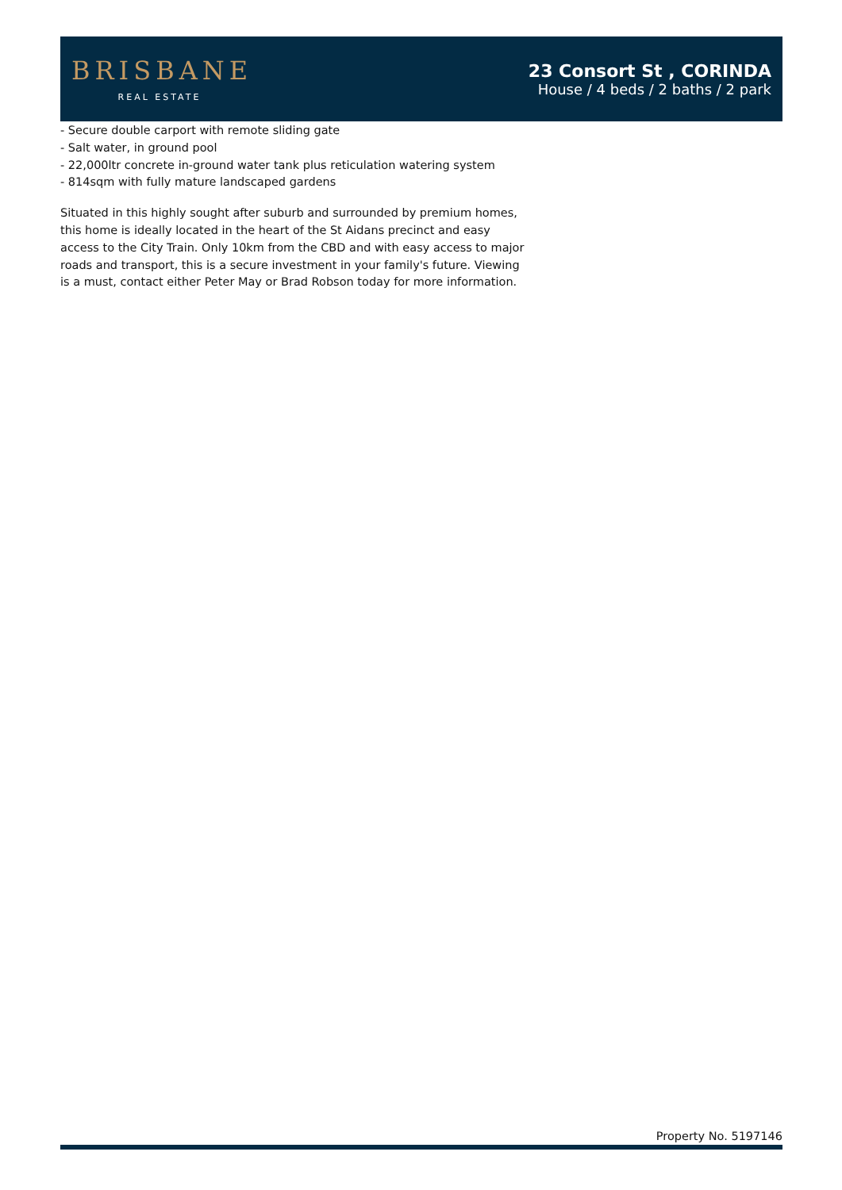BRISBANE
REAL ESTATE
23 Consort St , CORINDA
House / 4 beds / 2 baths / 2 park
- Secure double carport with remote sliding gate
- Salt water, in ground pool
- 22,000ltr concrete in-ground water tank plus reticulation watering system
- 814sqm with fully mature landscaped gardens
Situated in this highly sought after suburb and surrounded by premium homes, this home is ideally located in the heart of the St Aidans precinct and easy access to the City Train. Only 10km from the CBD and with easy access to major roads and transport, this is a secure investment in your family's future. Viewing is a must, contact either Peter May or Brad Robson today for more information.
Property No. 5197146